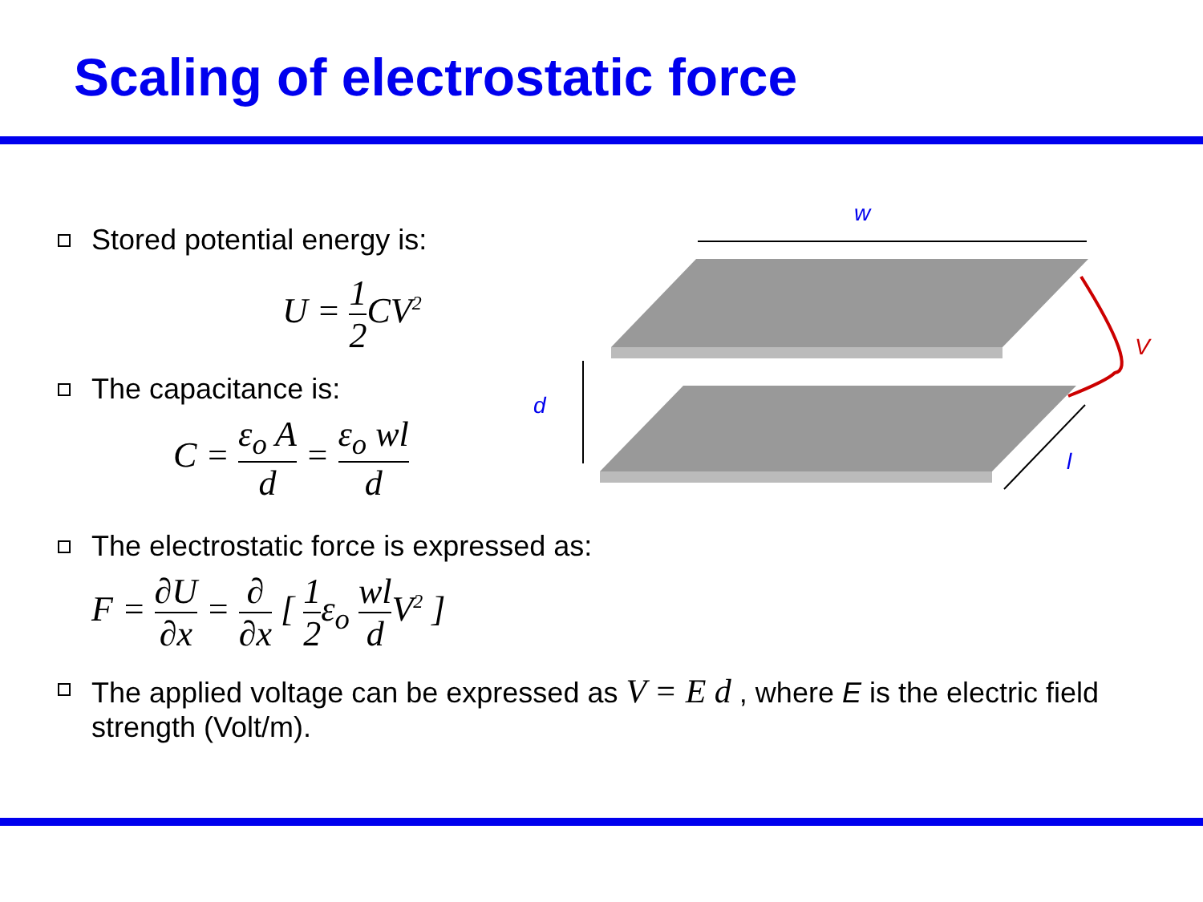Scaling of electrostatic force
w
V
d
l
Stored potential energy is:
U =
1
2
CV<sup>2</sup>
The capacitance is:
C =
ε<sub>o</sub> A
d
=
ε<sub>o</sub> wl
d
The electrostatic force is expressed as:
F =
∂U
∂x
=
∂
∂x
[
1
2
ε<sub>o</sub>
wl
d
V<sup>2</sup> ]
The applied voltage can be expressed as V = E d , where E is the electric field strength (Volt/m).